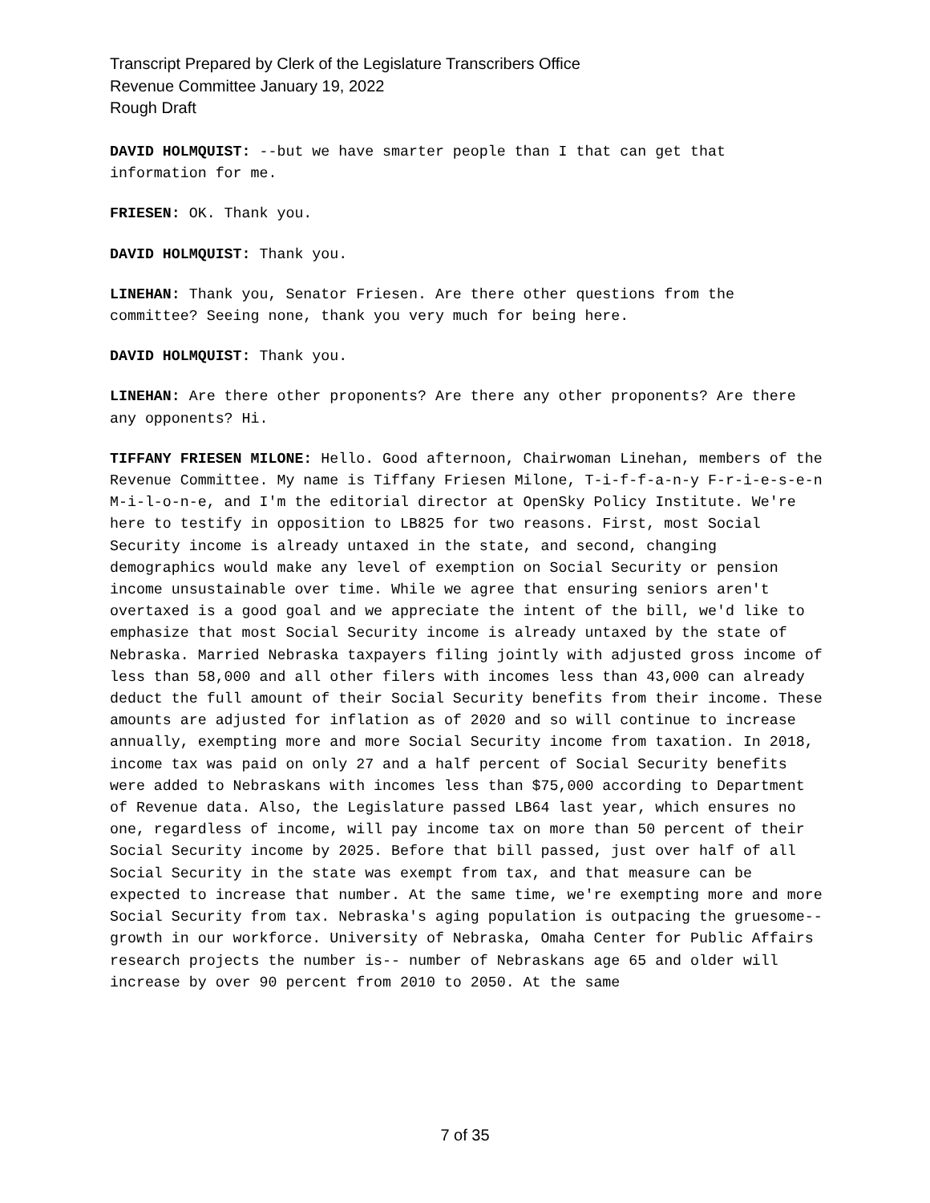Transcript Prepared by Clerk of the Legislature Transcribers Office
Revenue Committee January 19, 2022
Rough Draft
DAVID HOLMQUIST: --but we have smarter people than I that can get that information for me.
FRIESEN: OK. Thank you.
DAVID HOLMQUIST: Thank you.
LINEHAN: Thank you, Senator Friesen. Are there other questions from the committee? Seeing none, thank you very much for being here.
DAVID HOLMQUIST: Thank you.
LINEHAN: Are there other proponents? Are there any other proponents? Are there any opponents? Hi.
TIFFANY FRIESEN MILONE: Hello. Good afternoon, Chairwoman Linehan, members of the Revenue Committee. My name is Tiffany Friesen Milone, T-i-f-f-a-n-y F-r-i-e-s-e-n M-i-l-o-n-e, and I'm the editorial director at OpenSky Policy Institute. We're here to testify in opposition to LB825 for two reasons. First, most Social Security income is already untaxed in the state, and second, changing demographics would make any level of exemption on Social Security or pension income unsustainable over time. While we agree that ensuring seniors aren't overtaxed is a good goal and we appreciate the intent of the bill, we'd like to emphasize that most Social Security income is already untaxed by the state of Nebraska. Married Nebraska taxpayers filing jointly with adjusted gross income of less than 58,000 and all other filers with incomes less than 43,000 can already deduct the full amount of their Social Security benefits from their income. These amounts are adjusted for inflation as of 2020 and so will continue to increase annually, exempting more and more Social Security income from taxation. In 2018, income tax was paid on only 27 and a half percent of Social Security benefits were added to Nebraskans with incomes less than $75,000 according to Department of Revenue data. Also, the Legislature passed LB64 last year, which ensures no one, regardless of income, will pay income tax on more than 50 percent of their Social Security income by 2025. Before that bill passed, just over half of all Social Security in the state was exempt from tax, and that measure can be expected to increase that number. At the same time, we're exempting more and more Social Security from tax. Nebraska's aging population is outpacing the gruesome-- growth in our workforce. University of Nebraska, Omaha Center for Public Affairs research projects the number is-- number of Nebraskans age 65 and older will increase by over 90 percent from 2010 to 2050. At the same
7 of 35